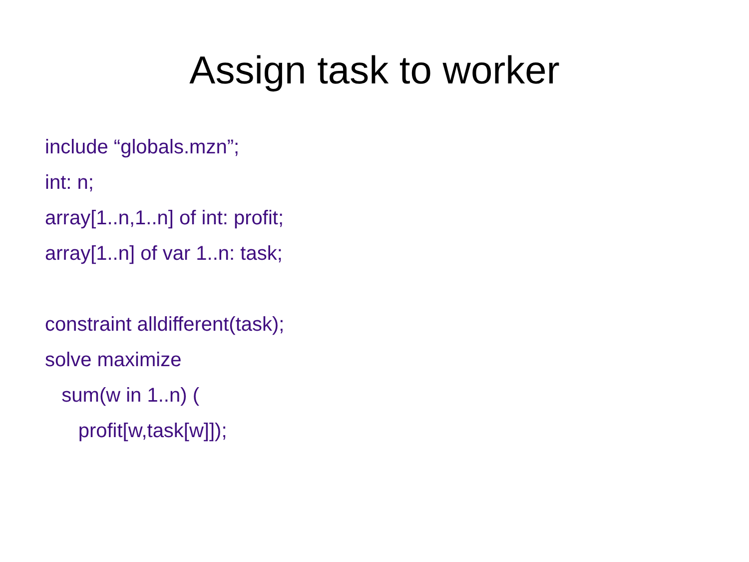Assign task to worker
include “globals.mzn”;
int: n;
array[1..n,1..n] of int: profit;
array[1..n] of var 1..n: task;
constraint alldifferent(task);
solve maximize
sum(w in 1..n) (
profit[w,task[w]]);